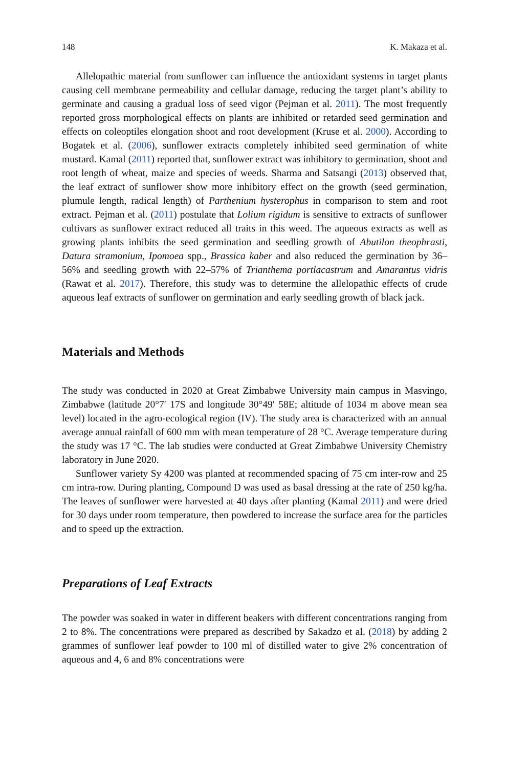148 K. Makaza et al.
Allelopathic material from sunflower can influence the antioxidant systems in target plants causing cell membrane permeability and cellular damage, reducing the target plant’s ability to germinate and causing a gradual loss of seed vigor (Pejman et al. 2011). The most frequently reported gross morphological effects on plants are inhibited or retarded seed germination and effects on coleoptiles elongation shoot and root development (Kruse et al. 2000). According to Bogatek et al. (2006), sunflower extracts completely inhibited seed germination of white mustard. Kamal (2011) reported that, sunflower extract was inhibitory to germination, shoot and root length of wheat, maize and species of weeds. Sharma and Satsangi (2013) observed that, the leaf extract of sunflower show more inhibitory effect on the growth (seed germination, plumule length, radical length) of Parthenium hysterophus in comparison to stem and root extract. Pejman et al. (2011) postulate that Lolium rigidum is sensitive to extracts of sunflower cultivars as sunflower extract reduced all traits in this weed. The aqueous extracts as well as growing plants inhibits the seed germination and seedling growth of Abutilon theophrasti, Datura stramonium, Ipomoea spp., Brassica kaber and also reduced the germination by 36–56% and seedling growth with 22–57% of Trianthema portlacastrum and Amarantus vidris (Rawat et al. 2017). Therefore, this study was to determine the allelopathic effects of crude aqueous leaf extracts of sunflower on germination and early seedling growth of black jack.
Materials and Methods
The study was conducted in 2020 at Great Zimbabwe University main campus in Masvingo, Zimbabwe (latitude 20°7′ 17S and longitude 30°49′ 58E; altitude of 1034 m above mean sea level) located in the agro-ecological region (IV). The study area is characterized with an annual average annual rainfall of 600 mm with mean temperature of 28 °C. Average temperature during the study was 17 °C. The lab studies were conducted at Great Zimbabwe University Chemistry laboratory in June 2020.
Sunflower variety Sy 4200 was planted at recommended spacing of 75 cm inter-row and 25 cm intra-row. During planting, Compound D was used as basal dressing at the rate of 250 kg/ha. The leaves of sunflower were harvested at 40 days after planting (Kamal 2011) and were dried for 30 days under room temperature, then powdered to increase the surface area for the particles and to speed up the extraction.
Preparations of Leaf Extracts
The powder was soaked in water in different beakers with different concentrations ranging from 2 to 8%. The concentrations were prepared as described by Sakadzo et al. (2018) by adding 2 grammes of sunflower leaf powder to 100 ml of distilled water to give 2% concentration of aqueous and 4, 6 and 8% concentrations were